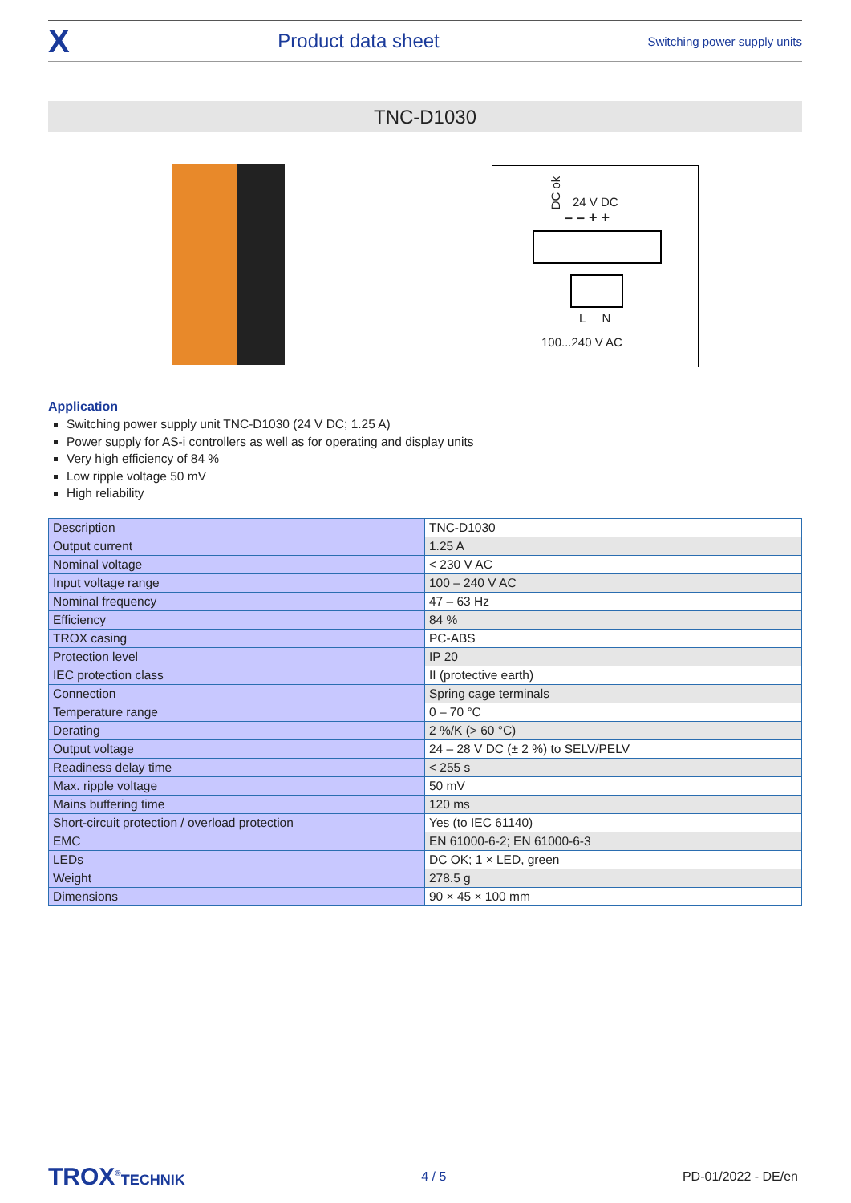X Product data sheet Switching power supply units
TNC-D1030
DC ok
24 V DC
– – + +
L N
100...240 V AC
Application
Switching power supply unit TNC-D1030 (24 V DC; 1.25 A)
Power supply for AS-i controllers as well as for operating and display units
Very high efficiency of 84 %
Low ripple voltage 50 mV
High reliability
| Description | TNC-D1030 |
| Output current | 1.25 A |
| Nominal voltage | < 230 V AC |
| Input voltage range | 100 – 240 V AC |
| Nominal frequency | 47 – 63 Hz |
| Efficiency | 84 % |
| TROX casing | PC-ABS |
| Protection level | IP 20 |
| IEC protection class | II (protective earth) |
| Connection | Spring cage terminals |
| Temperature range | 0 – 70 °C |
| Derating | 2 %/K (> 60 °C) |
| Output voltage | 24 – 28 V DC (± 2 %) to SELV/PELV |
| Readiness delay time | < 255 s |
| Max. ripple voltage | 50 mV |
| Mains buffering time | 120 ms |
| Short-circuit protection / overload protection | Yes (to IEC 61140) |
| EMC | EN 61000-6-2; EN 61000-6-3 |
| LEDs | DC OK; 1 × LED, green |
| Weight | 278.5 g |
| Dimensions | 90 × 45 × 100 mm |
TROX<sup>®</sup>TECHNIK 4 / 5 PD-01/2022 - DE/en